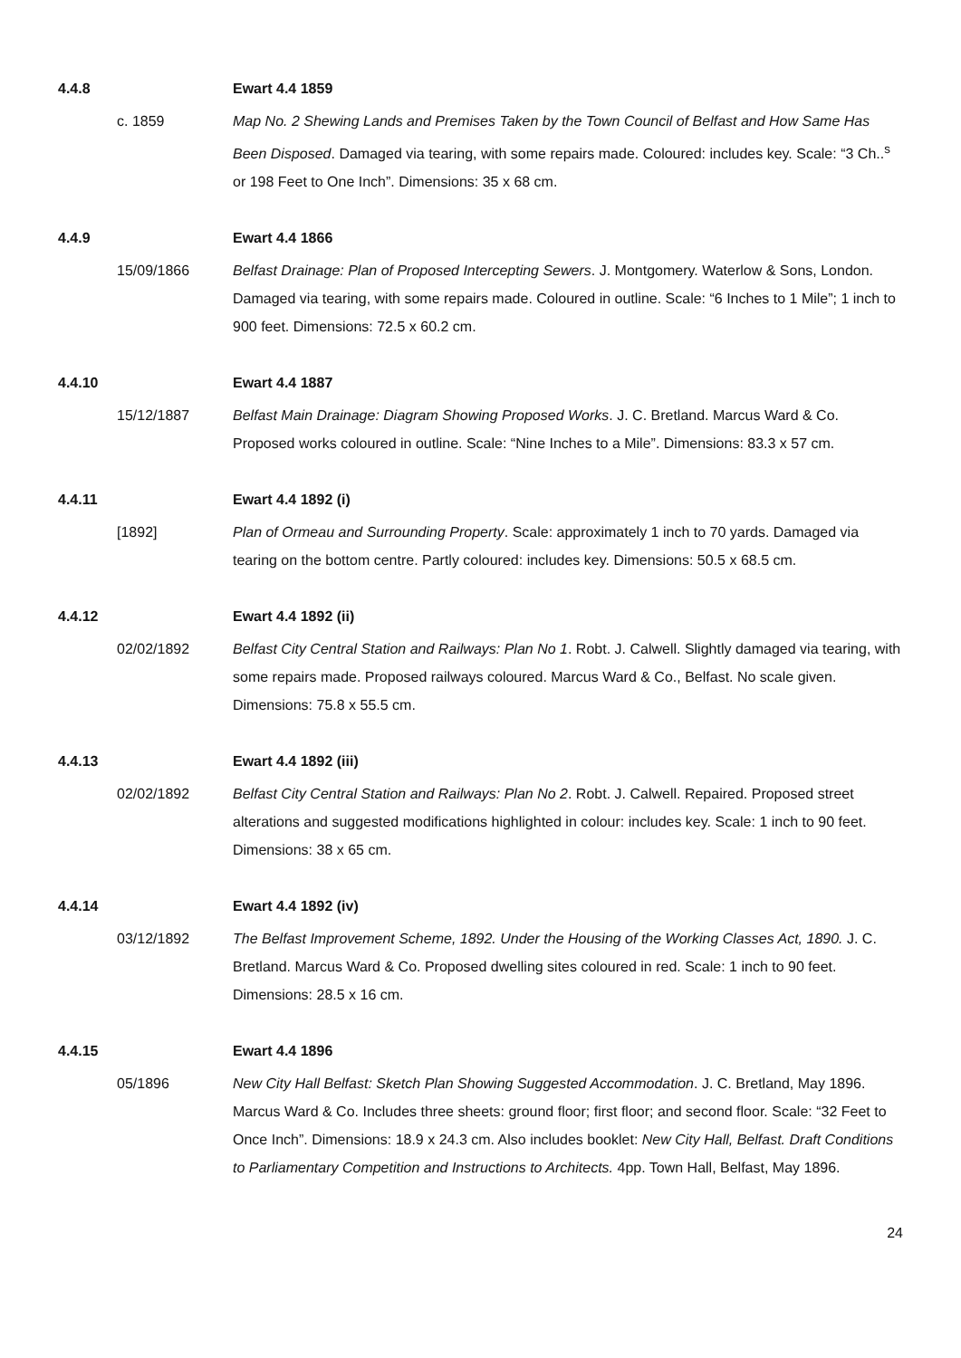4.4.8 Ewart 4.4 1859
c. 1859 Map No. 2 Shewing Lands and Premises Taken by the Town Council of Belfast and How Same Has Been Disposed. Damaged via tearing, with some repairs made. Coloured: includes key. Scale: “3 Ch..<sup>s</sup> or 198 Feet to One Inch”. Dimensions: 35 x 68 cm.
4.4.9 Ewart 4.4 1866
15/09/1866 Belfast Drainage: Plan of Proposed Intercepting Sewers. J. Montgomery. Waterlow & Sons, London. Damaged via tearing, with some repairs made. Coloured in outline. Scale: “6 Inches to 1 Mile”; 1 inch to 900 feet. Dimensions: 72.5 x 60.2 cm.
4.4.10 Ewart 4.4 1887
15/12/1887 Belfast Main Drainage: Diagram Showing Proposed Works. J. C. Bretland. Marcus Ward & Co. Proposed works coloured in outline. Scale: “Nine Inches to a Mile”. Dimensions: 83.3 x 57 cm.
4.4.11 Ewart 4.4 1892 (i)
[1892] Plan of Ormeau and Surrounding Property. Scale: approximately 1 inch to 70 yards. Damaged via tearing on the bottom centre. Partly coloured: includes key. Dimensions: 50.5 x 68.5 cm.
4.4.12 Ewart 4.4 1892 (ii)
02/02/1892 Belfast City Central Station and Railways: Plan No 1. Robt. J. Calwell. Slightly damaged via tearing, with some repairs made. Proposed railways coloured. Marcus Ward & Co., Belfast. No scale given. Dimensions: 75.8 x 55.5 cm.
4.4.13 Ewart 4.4 1892 (iii)
02/02/1892 Belfast City Central Station and Railways: Plan No 2. Robt. J. Calwell. Repaired. Proposed street alterations and suggested modifications highlighted in colour: includes key. Scale: 1 inch to 90 feet. Dimensions: 38 x 65 cm.
4.4.14 Ewart 4.4 1892 (iv)
03/12/1892 The Belfast Improvement Scheme, 1892. Under the Housing of the Working Classes Act, 1890. J. C. Bretland. Marcus Ward & Co. Proposed dwelling sites coloured in red. Scale: 1 inch to 90 feet. Dimensions: 28.5 x 16 cm.
4.4.15 Ewart 4.4 1896
05/1896 New City Hall Belfast: Sketch Plan Showing Suggested Accommodation. J. C. Bretland, May 1896. Marcus Ward & Co. Includes three sheets: ground floor; first floor; and second floor. Scale: “32 Feet to Once Inch”. Dimensions: 18.9 x 24.3 cm. Also includes booklet: New City Hall, Belfast. Draft Conditions to Parliamentary Competition and Instructions to Architects. 4pp. Town Hall, Belfast, May 1896.
24